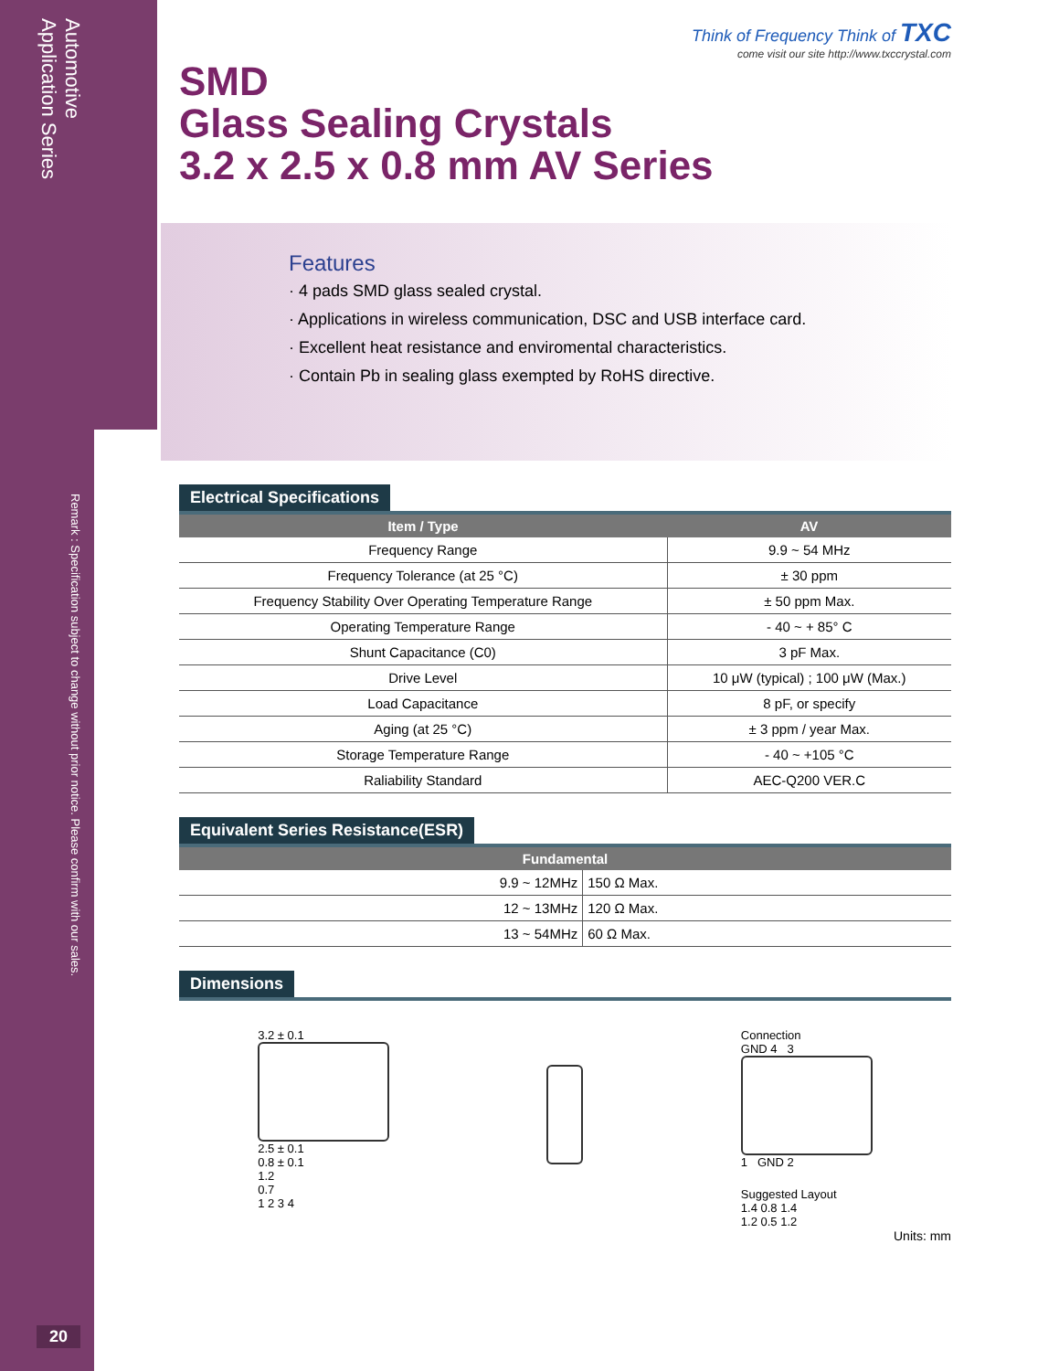Automotive
Application Series
Remark : Specification subject to change without prior notice. Please confirm with our sales.
20
Think of Frequency Think of TXC
come visit our site http://www.txccrystal.com
SMD
Glass Sealing Crystals
3.2 x 2.5 x 0.8 mm AV Series
Features
· 4 pads SMD glass sealed crystal.
· Applications in wireless communication, DSC and USB interface card.
· Excellent heat resistance and enviromental characteristics.
· Contain Pb in sealing glass exempted by RoHS directive.
Electrical Specifications
| Item / Type | AV |
| --- | --- |
| Frequency Range | 9.9 ~ 54 MHz |
| Frequency Tolerance (at 25 °C) | ± 30 ppm |
| Frequency Stability Over Operating Temperature Range | ± 50 ppm Max. |
| Operating Temperature Range | - 40 ~ + 85° C |
| Shunt Capacitance (C0) | 3 pF Max. |
| Drive Level | 10 μW (typical) ; 100 μW (Max.) |
| Load Capacitance | 8 pF, or specify |
| Aging (at 25 °C) | ± 3 ppm / year Max. |
| Storage Temperature Range | - 40 ~ +105 °C |
| Raliability Standard | AEC-Q200 VER.C |
Equivalent Series Resistance(ESR)
| Fundamental | |
| --- | --- |
| 9.9 ~ 12MHz | 150 Ω Max. |
| 12 ~ 13MHz | 120 Ω Max. |
| 13 ~ 54MHz | 60 Ω Max. |
Dimensions
3.2 ± 0.1
2.5 ± 0.1
0.8 ± 0.1
1.2
0.7
1 2 3 4
Connection
GND 4 3
1 GND 2
Suggested Layout
1.4 0.8 1.4
1.2 0.5 1.2
Units: mm